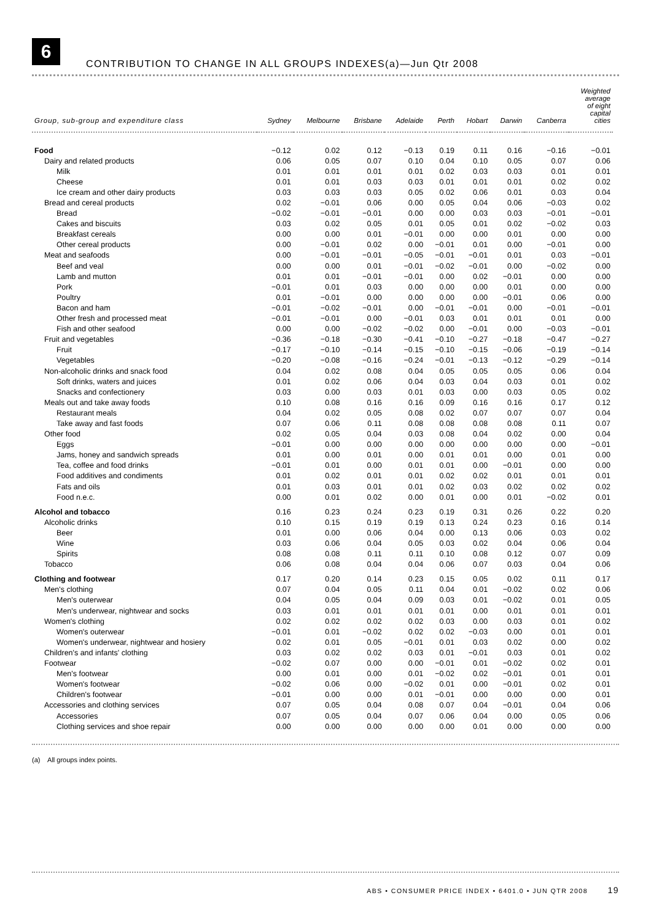6
CONTRIBUTION TO CHANGE IN ALL GROUPS INDEXES(a)—Jun Qtr 2008
| Group, sub-group and expenditure class | Sydney | Melbourne | Brisbane | Adelaide | Perth | Hobart | Darwin | Canberra | Weighted average of eight capital cities |
| --- | --- | --- | --- | --- | --- | --- | --- | --- | --- |
| Food | −0.12 | 0.02 | 0.12 | −0.13 | 0.19 | 0.11 | 0.16 | −0.16 | −0.01 |
| Dairy and related products | 0.06 | 0.05 | 0.07 | 0.10 | 0.04 | 0.10 | 0.05 | 0.07 | 0.06 |
| Milk | 0.01 | 0.01 | 0.01 | 0.01 | 0.02 | 0.03 | 0.03 | 0.01 | 0.01 |
| Cheese | 0.01 | 0.01 | 0.03 | 0.03 | 0.01 | 0.01 | 0.01 | 0.02 | 0.02 |
| Ice cream and other dairy products | 0.03 | 0.03 | 0.03 | 0.05 | 0.02 | 0.06 | 0.01 | 0.03 | 0.04 |
| Bread and cereal products | 0.02 | −0.01 | 0.06 | 0.00 | 0.05 | 0.04 | 0.06 | −0.03 | 0.02 |
| Bread | −0.02 | −0.01 | −0.01 | 0.00 | 0.00 | 0.03 | 0.03 | −0.01 | −0.01 |
| Cakes and biscuits | 0.03 | 0.02 | 0.05 | 0.01 | 0.05 | 0.01 | 0.02 | −0.02 | 0.03 |
| Breakfast cereals | 0.00 | 0.00 | 0.01 | −0.01 | 0.00 | 0.00 | 0.01 | 0.00 | 0.00 |
| Other cereal products | 0.00 | −0.01 | 0.02 | 0.00 | −0.01 | 0.01 | 0.00 | −0.01 | 0.00 |
| Meat and seafoods | 0.00 | −0.01 | −0.01 | −0.05 | −0.01 | −0.01 | 0.01 | 0.03 | −0.01 |
| Beef and veal | 0.00 | 0.00 | 0.01 | −0.01 | −0.02 | −0.01 | 0.00 | −0.02 | 0.00 |
| Lamb and mutton | 0.01 | 0.01 | −0.01 | −0.01 | 0.00 | 0.02 | −0.01 | 0.00 | 0.00 |
| Pork | −0.01 | 0.01 | 0.03 | 0.00 | 0.00 | 0.00 | 0.01 | 0.00 | 0.00 |
| Poultry | 0.01 | −0.01 | 0.00 | 0.00 | 0.00 | 0.00 | −0.01 | 0.06 | 0.00 |
| Bacon and ham | −0.01 | −0.02 | −0.01 | 0.00 | −0.01 | −0.01 | 0.00 | −0.01 | −0.01 |
| Other fresh and processed meat | −0.01 | −0.01 | 0.00 | −0.01 | 0.03 | 0.01 | 0.01 | 0.01 | 0.00 |
| Fish and other seafood | 0.00 | 0.00 | −0.02 | −0.02 | 0.00 | −0.01 | 0.00 | −0.03 | −0.01 |
| Fruit and vegetables | −0.36 | −0.18 | −0.30 | −0.41 | −0.10 | −0.27 | −0.18 | −0.47 | −0.27 |
| Fruit | −0.17 | −0.10 | −0.14 | −0.15 | −0.10 | −0.15 | −0.06 | −0.19 | −0.14 |
| Vegetables | −0.20 | −0.08 | −0.16 | −0.24 | −0.01 | −0.13 | −0.12 | −0.29 | −0.14 |
| Non-alcoholic drinks and snack food | 0.04 | 0.02 | 0.08 | 0.04 | 0.05 | 0.05 | 0.05 | 0.06 | 0.04 |
| Soft drinks, waters and juices | 0.01 | 0.02 | 0.06 | 0.04 | 0.03 | 0.04 | 0.03 | 0.01 | 0.02 |
| Snacks and confectionery | 0.03 | 0.00 | 0.03 | 0.01 | 0.03 | 0.00 | 0.03 | 0.05 | 0.02 |
| Meals out and take away foods | 0.10 | 0.08 | 0.16 | 0.16 | 0.09 | 0.16 | 0.16 | 0.17 | 0.12 |
| Restaurant meals | 0.04 | 0.02 | 0.05 | 0.08 | 0.02 | 0.07 | 0.07 | 0.07 | 0.04 |
| Take away and fast foods | 0.07 | 0.06 | 0.11 | 0.08 | 0.08 | 0.08 | 0.08 | 0.11 | 0.07 |
| Other food | 0.02 | 0.05 | 0.04 | 0.03 | 0.08 | 0.04 | 0.02 | 0.00 | 0.04 |
| Eggs | −0.01 | 0.00 | 0.00 | 0.00 | 0.00 | 0.00 | 0.00 | 0.00 | −0.01 |
| Jams, honey and sandwich spreads | 0.01 | 0.00 | 0.01 | 0.00 | 0.01 | 0.01 | 0.00 | 0.01 | 0.00 |
| Tea, coffee and food drinks | −0.01 | 0.01 | 0.00 | 0.01 | 0.01 | 0.00 | −0.01 | 0.00 | 0.00 |
| Food additives and condiments | 0.01 | 0.02 | 0.01 | 0.01 | 0.02 | 0.02 | 0.01 | 0.01 | 0.01 |
| Fats and oils | 0.01 | 0.03 | 0.01 | 0.01 | 0.02 | 0.03 | 0.02 | 0.02 | 0.02 |
| Food n.e.c. | 0.00 | 0.01 | 0.02 | 0.00 | 0.01 | 0.00 | 0.01 | −0.02 | 0.01 |
| Alcohol and tobacco | 0.16 | 0.23 | 0.24 | 0.23 | 0.19 | 0.31 | 0.26 | 0.22 | 0.20 |
| Alcoholic drinks | 0.10 | 0.15 | 0.19 | 0.19 | 0.13 | 0.24 | 0.23 | 0.16 | 0.14 |
| Beer | 0.01 | 0.00 | 0.06 | 0.04 | 0.00 | 0.13 | 0.06 | 0.03 | 0.02 |
| Wine | 0.03 | 0.06 | 0.04 | 0.05 | 0.03 | 0.02 | 0.04 | 0.06 | 0.04 |
| Spirits | 0.08 | 0.08 | 0.11 | 0.11 | 0.10 | 0.08 | 0.12 | 0.07 | 0.09 |
| Tobacco | 0.06 | 0.08 | 0.04 | 0.04 | 0.06 | 0.07 | 0.03 | 0.04 | 0.06 |
| Clothing and footwear | 0.17 | 0.20 | 0.14 | 0.23 | 0.15 | 0.05 | 0.02 | 0.11 | 0.17 |
| Men's clothing | 0.07 | 0.04 | 0.05 | 0.11 | 0.04 | 0.01 | −0.02 | 0.02 | 0.06 |
| Men's outerwear | 0.04 | 0.05 | 0.04 | 0.09 | 0.03 | 0.01 | −0.02 | 0.01 | 0.05 |
| Men's underwear, nightwear and socks | 0.03 | 0.01 | 0.01 | 0.01 | 0.01 | 0.00 | 0.01 | 0.01 | 0.01 |
| Women's clothing | 0.02 | 0.02 | 0.02 | 0.02 | 0.03 | 0.00 | 0.03 | 0.01 | 0.02 |
| Women's outerwear | −0.01 | 0.01 | −0.02 | 0.02 | 0.02 | −0.03 | 0.00 | 0.01 | 0.01 |
| Women's underwear, nightwear and hosiery | 0.02 | 0.01 | 0.05 | −0.01 | 0.01 | 0.03 | 0.02 | 0.00 | 0.02 |
| Children's and infants' clothing | 0.03 | 0.02 | 0.02 | 0.03 | 0.01 | −0.01 | 0.03 | 0.01 | 0.02 |
| Footwear | −0.02 | 0.07 | 0.00 | 0.00 | −0.01 | 0.01 | −0.02 | 0.02 | 0.01 |
| Men's footwear | 0.00 | 0.01 | 0.00 | 0.01 | −0.02 | 0.02 | −0.01 | 0.01 | 0.01 |
| Women's footwear | −0.02 | 0.06 | 0.00 | −0.02 | 0.01 | 0.00 | −0.01 | 0.02 | 0.01 |
| Children's footwear | −0.01 | 0.00 | 0.00 | 0.01 | −0.01 | 0.00 | 0.00 | 0.00 | 0.01 |
| Accessories and clothing services | 0.07 | 0.05 | 0.04 | 0.08 | 0.07 | 0.04 | −0.01 | 0.04 | 0.06 |
| Accessories | 0.07 | 0.05 | 0.04 | 0.07 | 0.06 | 0.04 | 0.00 | 0.05 | 0.06 |
| Clothing services and shoe repair | 0.00 | 0.00 | 0.00 | 0.00 | 0.00 | 0.01 | 0.00 | 0.00 | 0.00 |
(a) All groups index points.
ABS • CONSUMER PRICE INDEX • 6401.0 • JUN QTR 2008 19